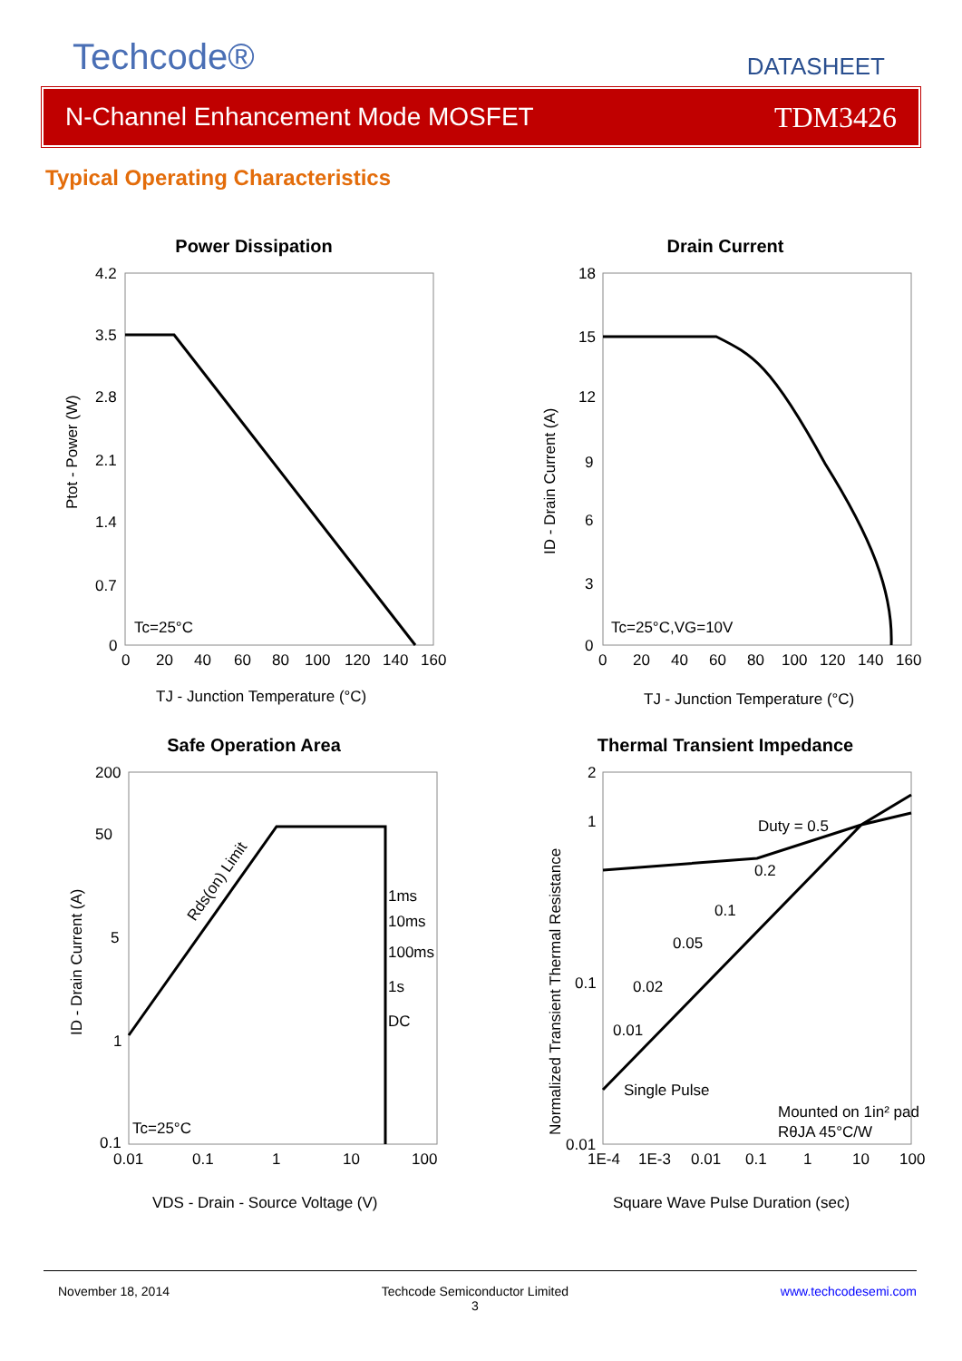Techcode®
DATASHEET
N-Channel Enhancement Mode MOSFET TDM3426
Typical Operating Characteristics
Power Dissipation
4.2
3.5
2.8
2.1
1.4
0.7
0
0
20
40
60
80
100
120
140
160
Tc=25°C
TJ - Junction Temperature (°C)
Ptot - Power (W)
Drain Current
18
15
12
9
6
3
0
0
20
40
60
80
100
120
140
160
Tc=25°C,VG=10V
TJ - Junction Temperature (°C)
ID - Drain Current (A)
Safe Operation Area
200
50
5
1
0.1
0.01
0.1
1
10
100
1ms
10ms
100ms
1s
DC
Rds(on) Limit
Tc=25°C
VDS - Drain - Source Voltage (V)
ID - Drain Current (A)
Thermal Transient Impedance
2
1
0.1
0.01
1E-4
1E-3
0.01
0.1
1
10
100
Duty = 0.5
0.2
0.1
0.05
0.02
0.01
Single Pulse
Mounted on 1in² pad
RθJA 45°C/W
Square Wave Pulse Duration (sec)
Normalized Transient Thermal Resistance
November 18, 2014 Techcode Semiconductor Limited
3 www.techcodesemi.com